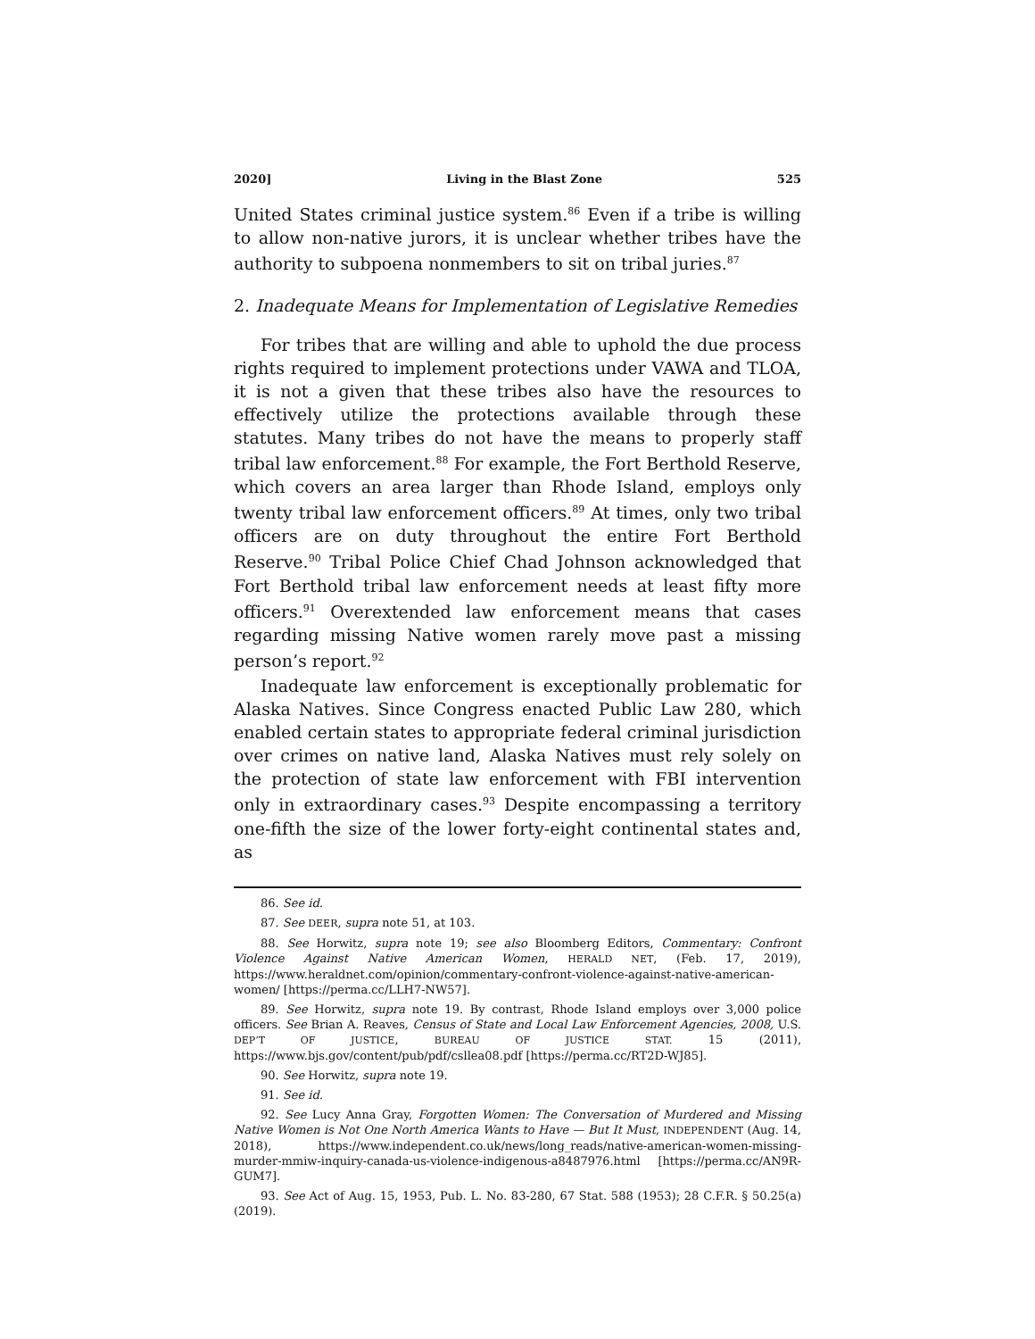2020] Living in the Blast Zone 525
United States criminal justice system.<sup>86</sup> Even if a tribe is willing to allow non-native jurors, it is unclear whether tribes have the authority to subpoena nonmembers to sit on tribal juries.<sup>87</sup>
2. Inadequate Means for Implementation of Legislative Remedies
For tribes that are willing and able to uphold the due process rights required to implement protections under VAWA and TLOA, it is not a given that these tribes also have the resources to effectively utilize the protections available through these statutes. Many tribes do not have the means to properly staff tribal law enforcement.<sup>88</sup> For example, the Fort Berthold Reserve, which covers an area larger than Rhode Island, employs only twenty tribal law enforcement officers.<sup>89</sup> At times, only two tribal officers are on duty throughout the entire Fort Berthold Reserve.<sup>90</sup> Tribal Police Chief Chad Johnson acknowledged that Fort Berthold tribal law enforcement needs at least fifty more officers.<sup>91</sup> Overextended law enforcement means that cases regarding missing Native women rarely move past a missing person’s report.<sup>92</sup>
Inadequate law enforcement is exceptionally problematic for Alaska Natives. Since Congress enacted Public Law 280, which enabled certain states to appropriate federal criminal jurisdiction over crimes on native land, Alaska Natives must rely solely on the protection of state law enforcement with FBI intervention only in extraordinary cases.<sup>93</sup> Despite encompassing a territory one-fifth the size of the lower forty-eight continental states and, as
86. See id.
87. See DEER, supra note 51, at 103.
88. See Horwitz, supra note 19; see also Bloomberg Editors, Commentary: Confront Violence Against Native American Women, HERALD NET, (Feb. 17, 2019), https://www.heraldnet.com/opinion/commentary-confront-violence-against-native-american-women/ [https://perma.cc/LLH7-NW57].
89. See Horwitz, supra note 19. By contrast, Rhode Island employs over 3,000 police officers. See Brian A. Reaves, Census of State and Local Law Enforcement Agencies, 2008, U.S. DEP’T OF JUSTICE, BUREAU OF JUSTICE STAT. 15 (2011), https://www.bjs.gov/content/pub/pdf/csllea08.pdf [https://perma.cc/RT2D-WJ85].
90. See Horwitz, supra note 19.
91. See id.
92. See Lucy Anna Gray, Forgotten Women: The Conversation of Murdered and Missing Native Women is Not One North America Wants to Have — But It Must, INDEPENDENT (Aug. 14, 2018), https://www.independent.co.uk/news/long_reads/native-american-women-missing-murder-mmiw-inquiry-canada-us-violence-indigenous-a8487976.html [https://perma.cc/AN9R-GUM7].
93. See Act of Aug. 15, 1953, Pub. L. No. 83-280, 67 Stat. 588 (1953); 28 C.F.R. § 50.25(a) (2019).